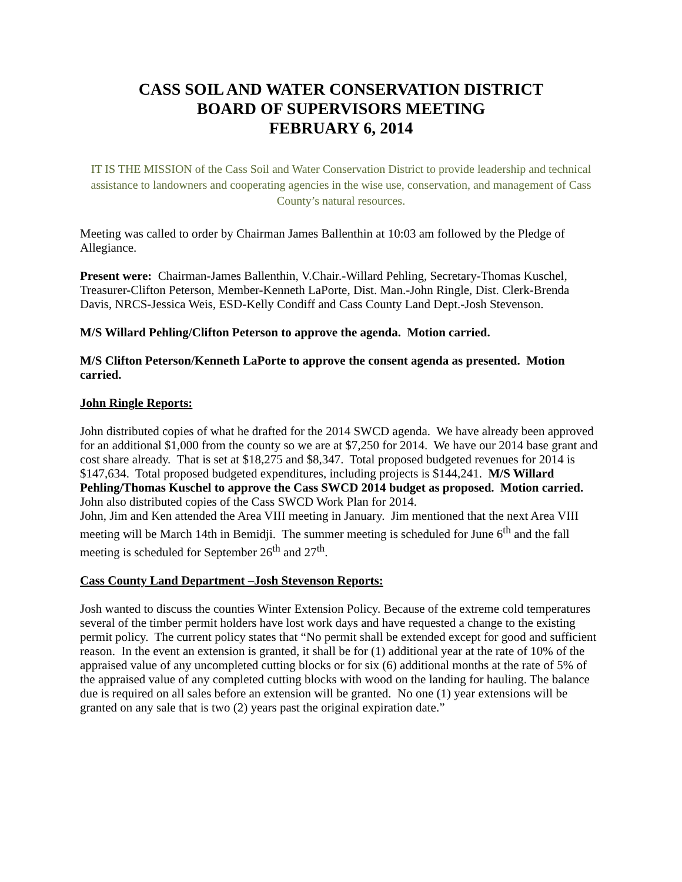CASS SOIL AND WATER CONSERVATION DISTRICT
BOARD OF SUPERVISORS MEETING
FEBRUARY 6, 2014
IT IS THE MISSION of the Cass Soil and Water Conservation District to provide leadership and technical assistance to landowners and cooperating agencies in the wise use, conservation, and management of Cass County’s natural resources.
Meeting was called to order by Chairman James Ballenthin at 10:03 am followed by the Pledge of Allegiance.
Present were: Chairman-James Ballenthin, V.Chair.-Willard Pehling, Secretary-Thomas Kuschel, Treasurer-Clifton Peterson, Member-Kenneth LaPorte, Dist. Man.-John Ringle, Dist. Clerk-Brenda Davis, NRCS-Jessica Weis, ESD-Kelly Condiff and Cass County Land Dept.-Josh Stevenson.
M/S Willard Pehling/Clifton Peterson to approve the agenda. Motion carried.
M/S Clifton Peterson/Kenneth LaPorte to approve the consent agenda as presented. Motion carried.
John Ringle Reports:
John distributed copies of what he drafted for the 2014 SWCD agenda. We have already been approved for an additional $1,000 from the county so we are at $7,250 for 2014. We have our 2014 base grant and cost share already. That is set at $18,275 and $8,347. Total proposed budgeted revenues for 2014 is $147,634. Total proposed budgeted expenditures, including projects is $144,241. M/S Willard Pehling/Thomas Kuschel to approve the Cass SWCD 2014 budget as proposed. Motion carried. John also distributed copies of the Cass SWCD Work Plan for 2014.
John, Jim and Ken attended the Area VIII meeting in January. Jim mentioned that the next Area VIII meeting will be March 14th in Bemidji. The summer meeting is scheduled for June 6<sup>th</sup> and the fall meeting is scheduled for September 26<sup>th</sup> and 27<sup>th</sup>.
Cass County Land Department –Josh Stevenson Reports:
Josh wanted to discuss the counties Winter Extension Policy. Because of the extreme cold temperatures several of the timber permit holders have lost work days and have requested a change to the existing permit policy. The current policy states that “No permit shall be extended except for good and sufficient reason. In the event an extension is granted, it shall be for (1) additional year at the rate of 10% of the appraised value of any uncompleted cutting blocks or for six (6) additional months at the rate of 5% of the appraised value of any completed cutting blocks with wood on the landing for hauling. The balance due is required on all sales before an extension will be granted. No one (1) year extensions will be granted on any sale that is two (2) years past the original expiration date.”